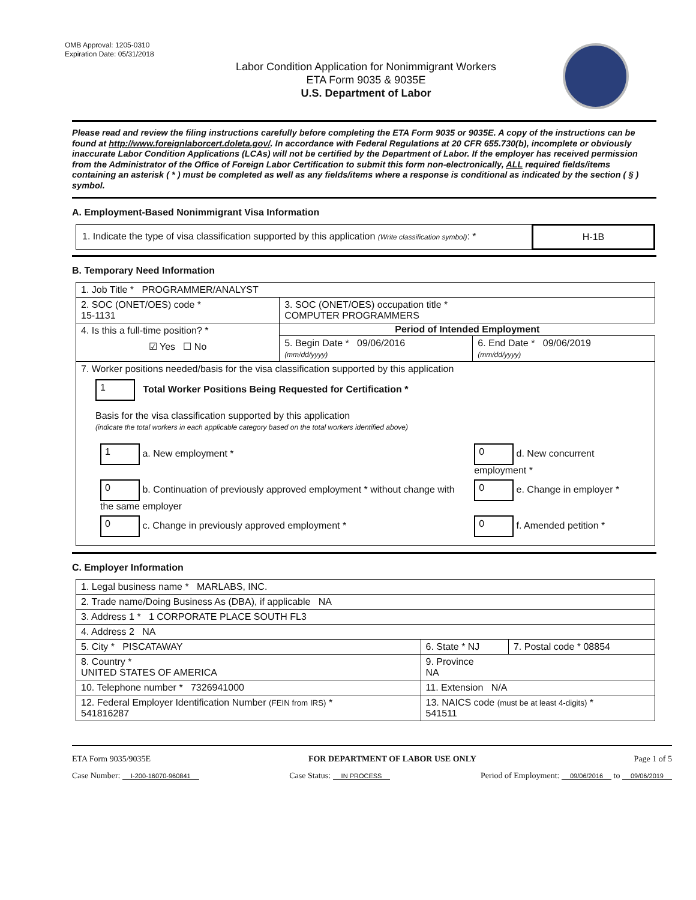OMB Approval: 1205-0310
Expiration Date: 05/31/2018
Labor Condition Application for Nonimmigrant Workers
ETA Form 9035 & 9035E
U.S. Department of Labor
Please read and review the filing instructions carefully before completing the ETA Form 9035 or 9035E. A copy of the instructions can be found at http://www.foreignlaborcert.doleta.gov/. In accordance with Federal Regulations at 20 CFR 655.730(b), incomplete or obviously inaccurate Labor Condition Applications (LCAs) will not be certified by the Department of Labor. If the employer has received permission from the Administrator of the Office of Foreign Labor Certification to submit this form non-electronically, ALL required fields/items containing an asterisk ( * ) must be completed as well as any fields/items where a response is conditional as indicated by the section ( § ) symbol.
A. Employment-Based Nonimmigrant Visa Information
| 1. Indicate the type of visa classification supported by this application (Write classification symbol) : * | H-1B |
B. Temporary Need Information
| 1. Job Title * PROGRAMMER/ANALYST | | |
| 2. SOC (ONET/OES) code * 15-1131 | 3. SOC (ONET/OES) occupation title * COMPUTER PROGRAMMERS | |
| 4. Is this a full-time position? * ☑ Yes ☐ No | Period of Intended Employment | |
| | 5. Begin Date * 09/06/2016 (mm/dd/yyyy) | 6. End Date * 09/06/2019 (mm/dd/yyyy) |
| 7. Worker positions needed/basis for the visa classification supported by this application 1 Total Worker Positions Being Requested for Certification * Basis for the visa classification supported by this application (indicate the total workers in each applicable category based on the total workers identified above) / 1 a. New employment * / 0 d. New concurrent employment * / / 0 b. Continuation of previously approved employment * without change with the same employer / 0 e. Change in employer * / / 0 c. Change in previously approved employment * / 0 f. Amended petition * / | | |
C. Employer Information
| 1. Legal business name * MARLABS, INC. | | |
| 2. Trade name/Doing Business As (DBA), if applicable NA | | |
| 3. Address 1 * 1 CORPORATE PLACE SOUTH FL3 | | |
| 4. Address 2 NA | | |
| 5. City * PISCATAWAY | 6. State * NJ | 7. Postal code * 08854 |
| 8. Country * UNITED STATES OF AMERICA | 9. Province NA | |
| 10. Telephone number * 7326941000 | 11. Extension N/A | |
| 12. Federal Employer Identification Number (FEIN from IRS) * 541816287 | 13. NAICS code (must be at least 4-digits) * 541511 | |
ETA Form 9035/9035E FOR DEPARTMENT OF LABOR USE ONLY Page 1 of 5
Case Number: I-200-16070-960841 Case Status: IN PROCESS Period of Employment: 09/06/2016 to 09/06/2019